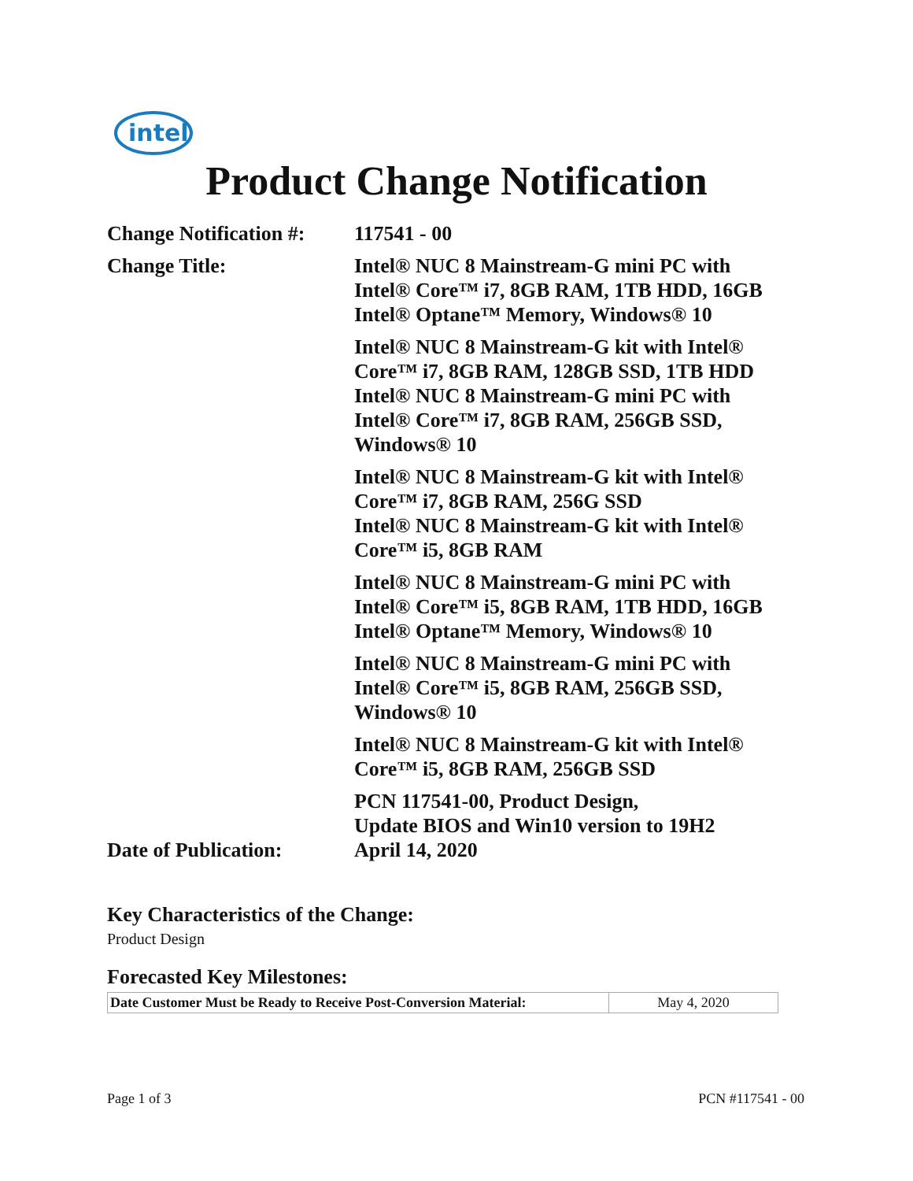intel
Product Change Notification
| Change Notification #: | 117541 - 00 |
| Change Title: | Intel® NUC 8 Mainstream-G mini PC with Intel® Core™ i7, 8GB RAM, 1TB HDD, 16GB Intel® Optane™ Memory, Windows® 10 |
| | Intel® NUC 8 Mainstream-G kit with Intel® Core™ i7, 8GB RAM, 128GB SSD, 1TB HDD Intel® NUC 8 Mainstream-G mini PC with Intel® Core™ i7, 8GB RAM, 256GB SSD, Windows® 10 |
| | Intel® NUC 8 Mainstream-G kit with Intel® Core™ i7, 8GB RAM, 256G SSD Intel® NUC 8 Mainstream-G kit with Intel® Core™ i5, 8GB RAM |
| | Intel® NUC 8 Mainstream-G mini PC with Intel® Core™ i5, 8GB RAM, 1TB HDD, 16GB Intel® Optane™ Memory, Windows® 10 |
| | Intel® NUC 8 Mainstream-G mini PC with Intel® Core™ i5, 8GB RAM, 256GB SSD, Windows® 10 |
| | Intel® NUC 8 Mainstream-G kit with Intel® Core™ i5, 8GB RAM, 256GB SSD |
| | PCN 117541-00, Product Design, Update BIOS and Win10 version to 19H2 |
| Date of Publication: | April 14, 2020 |
Key Characteristics of the Change:
Product Design
Forecasted Key Milestones:
| Date Customer Must be Ready to Receive Post-Conversion Material: | May 4, 2020 |
Page 1 of 3 PCN #117541 - 00